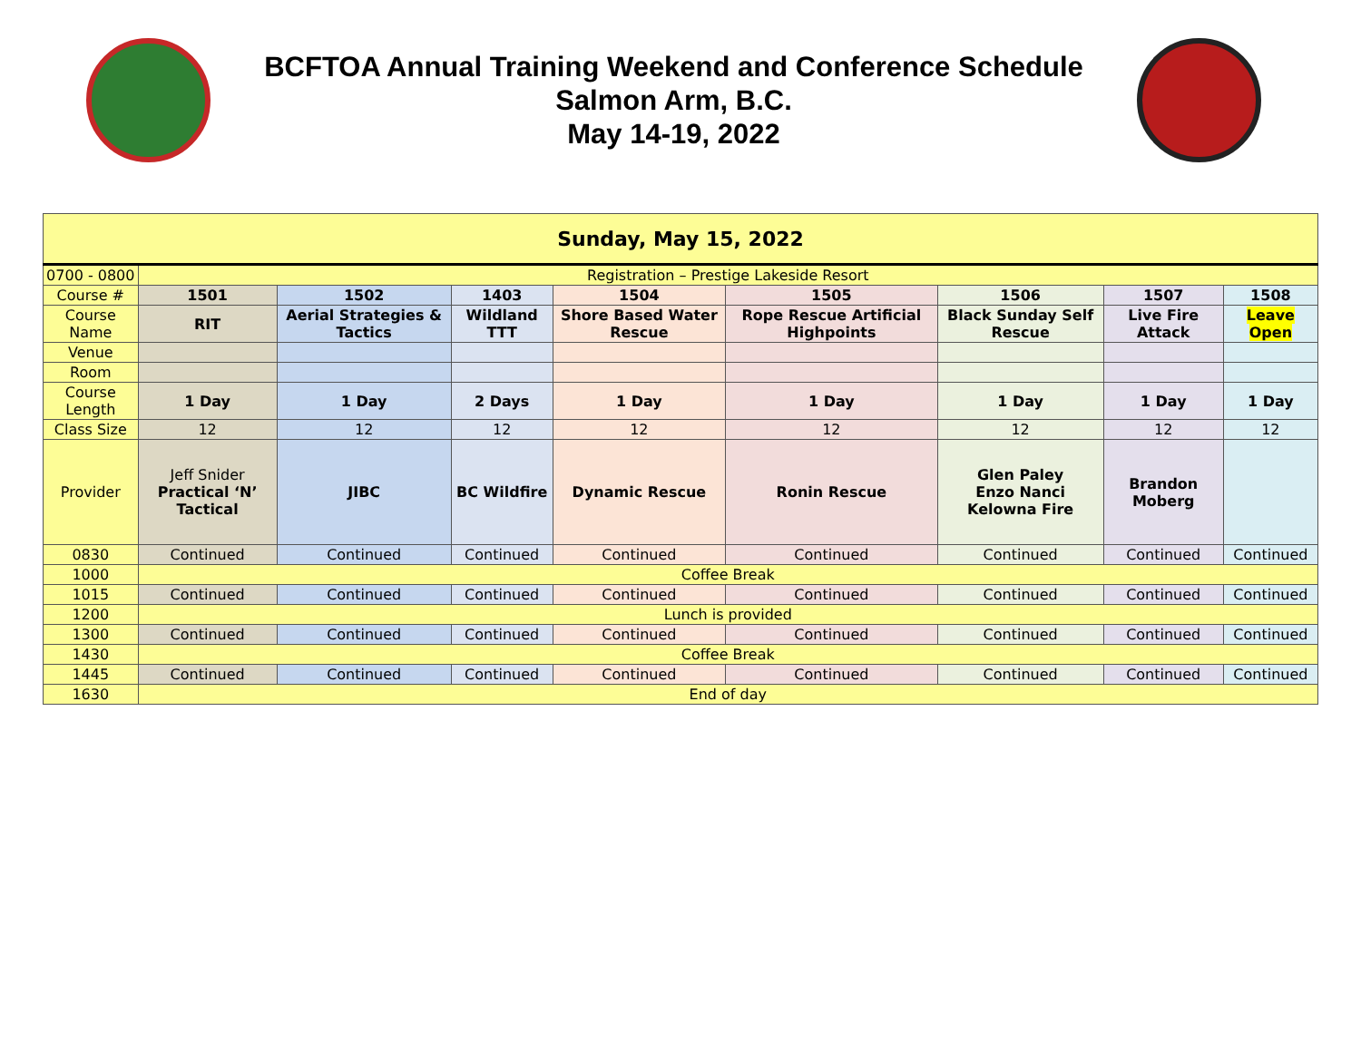BCFTOA Annual Training Weekend and Conference Schedule
Salmon Arm, B.C.
May 14-19, 2022
| Sunday, May 15, 2022 | | | | | | | | |
| 0700 - 0800 | Registration – Prestige Lakeside Resort | | | | | | | |
| Course # | 1501 | 1502 | 1403 | 1504 | 1505 | 1506 | 1507 | 1508 |
| Course Name | RIT | Aerial Strategies & Tactics | Wildland TTT | Shore Based Water Rescue | Rope Rescue Artificial Highpoints | Black Sunday Self Rescue | Live Fire Attack | Leave Open |
| Venue | | | | | | | | |
| Room | | | | | | | | |
| Course Length | 1 Day | 1 Day | 2 Days | 1 Day | 1 Day | 1 Day | 1 Day | 1 Day |
| Class Size | 12 | 12 | 12 | 12 | 12 | 12 | 12 | 12 |
| Provider | Jeff Snider Practical ‘N’ Tactical | JIBC | BC Wildfire | Dynamic Rescue | Ronin Rescue | Glen Paley Enzo Nanci Kelowna Fire | Brandon Moberg | |
| 0830 | Continued | Continued | Continued | Continued | Continued | Continued | Continued | Continued |
| 1000 | Coffee Break | | | | | | | |
| 1015 | Continued | Continued | Continued | Continued | Continued | Continued | Continued | Continued |
| 1200 | Lunch is provided | | | | | | | |
| 1300 | Continued | Continued | Continued | Continued | Continued | Continued | Continued | Continued |
| 1430 | Coffee Break | | | | | | | |
| 1445 | Continued | Continued | Continued | Continued | Continued | Continued | Continued | Continued |
| 1630 | End of day | | | | | | | |